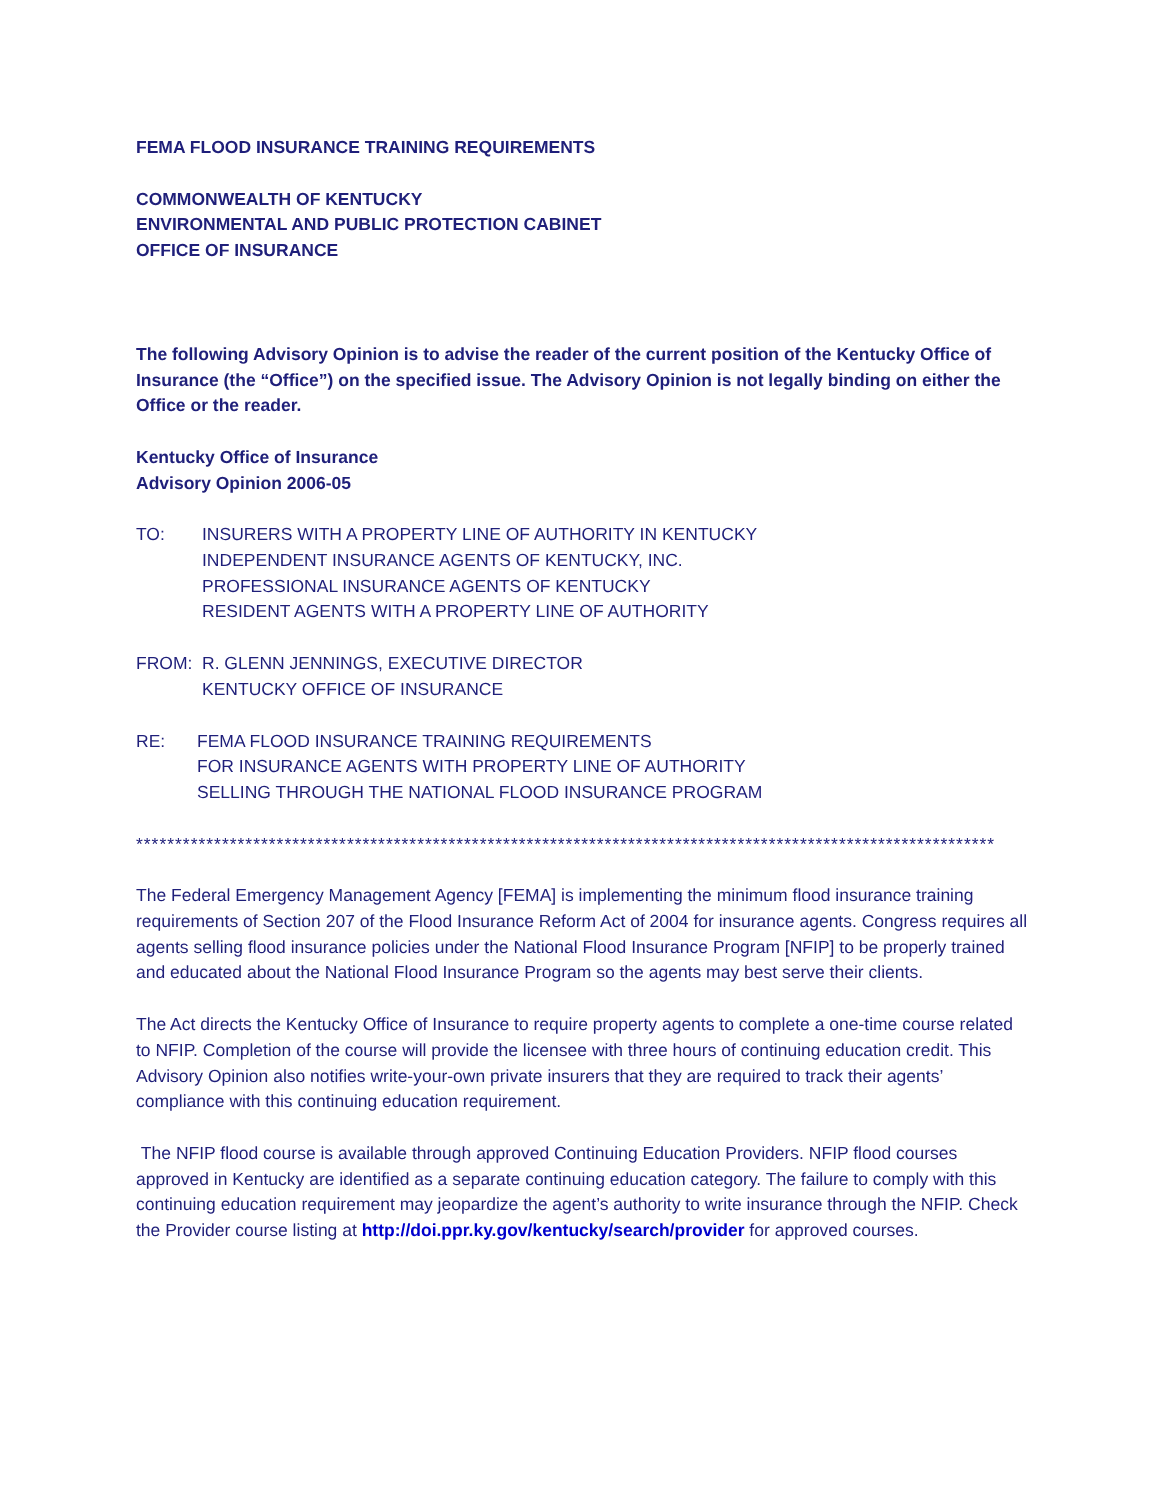FEMA FLOOD INSURANCE TRAINING REQUIREMENTS
COMMONWEALTH OF KENTUCKY
ENVIRONMENTAL AND PUBLIC PROTECTION CABINET
OFFICE OF INSURANCE
The following Advisory Opinion is to advise the reader of the current position of the Kentucky Office of Insurance (the “Office”) on the specified issue. The Advisory Opinion is not legally binding on either the Office or the reader.
Kentucky Office of Insurance
Advisory Opinion 2006-05
TO: INSURERS WITH A PROPERTY LINE OF AUTHORITY IN KENTUCKY
INDEPENDENT INSURANCE AGENTS OF KENTUCKY, INC.
PROFESSIONAL INSURANCE AGENTS OF KENTUCKY
RESIDENT AGENTS WITH A PROPERTY LINE OF AUTHORITY
FROM: R. GLENN JENNINGS, EXECUTIVE DIRECTOR
KENTUCKY OFFICE OF INSURANCE
RE: FEMA FLOOD INSURANCE TRAINING REQUIREMENTS
FOR INSURANCE AGENTS WITH PROPERTY LINE OF AUTHORITY
SELLING THROUGH THE NATIONAL FLOOD INSURANCE PROGRAM
**************************************************************************************************************
The Federal Emergency Management Agency [FEMA] is implementing the minimum flood insurance training requirements of Section 207 of the Flood Insurance Reform Act of 2004 for insurance agents. Congress requires all agents selling flood insurance policies under the National Flood Insurance Program [NFIP] to be properly trained and educated about the National Flood Insurance Program so the agents may best serve their clients.
The Act directs the Kentucky Office of Insurance to require property agents to complete a one-time course related to NFIP. Completion of the course will provide the licensee with three hours of continuing education credit. This Advisory Opinion also notifies write-your-own private insurers that they are required to track their agents’ compliance with this continuing education requirement.
The NFIP flood course is available through approved Continuing Education Providers. NFIP flood courses approved in Kentucky are identified as a separate continuing education category. The failure to comply with this continuing education requirement may jeopardize the agent’s authority to write insurance through the NFIP. Check the Provider course listing at http://doi.ppr.ky.gov/kentucky/search/provider for approved courses.